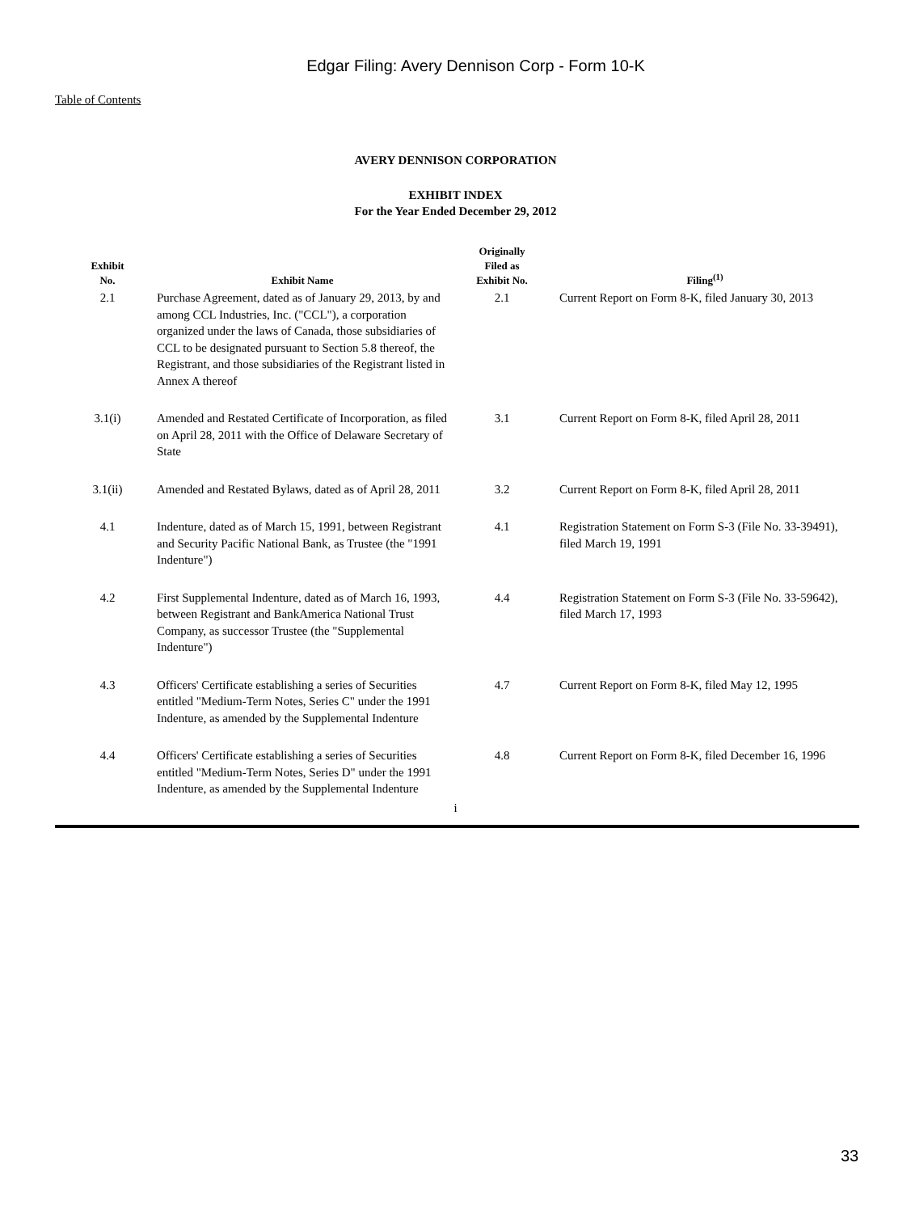Edgar Filing: Avery Dennison Corp - Form 10-K
Table of Contents
AVERY DENNISON CORPORATION
EXHIBIT INDEX
For the Year Ended December 29, 2012
| Exhibit No. | Exhibit Name | Originally Filed as Exhibit No. | Filing<sup>(1)</sup> |
| --- | --- | --- | --- |
| 2.1 | Purchase Agreement, dated as of January 29, 2013, by and among CCL Industries, Inc. ("CCL"), a corporation organized under the laws of Canada, those subsidiaries of CCL to be designated pursuant to Section 5.8 thereof, the Registrant, and those subsidiaries of the Registrant listed in Annex A thereof | 2.1 | Current Report on Form 8-K, filed January 30, 2013 |
| 3.1(i) | Amended and Restated Certificate of Incorporation, as filed on April 28, 2011 with the Office of Delaware Secretary of State | 3.1 | Current Report on Form 8-K, filed April 28, 2011 |
| 3.1(ii) | Amended and Restated Bylaws, dated as of April 28, 2011 | 3.2 | Current Report on Form 8-K, filed April 28, 2011 |
| 4.1 | Indenture, dated as of March 15, 1991, between Registrant and Security Pacific National Bank, as Trustee (the "1991 Indenture") | 4.1 | Registration Statement on Form S-3 (File No. 33-39491), filed March 19, 1991 |
| 4.2 | First Supplemental Indenture, dated as of March 16, 1993, between Registrant and BankAmerica National Trust Company, as successor Trustee (the "Supplemental Indenture") | 4.4 | Registration Statement on Form S-3 (File No. 33-59642), filed March 17, 1993 |
| 4.3 | Officers' Certificate establishing a series of Securities entitled "Medium-Term Notes, Series C" under the 1991 Indenture, as amended by the Supplemental Indenture | 4.7 | Current Report on Form 8-K, filed May 12, 1995 |
| 4.4 | Officers' Certificate establishing a series of Securities entitled "Medium-Term Notes, Series D" under the 1991 Indenture, as amended by the Supplemental Indenture | 4.8 | Current Report on Form 8-K, filed December 16, 1996 |
i
33